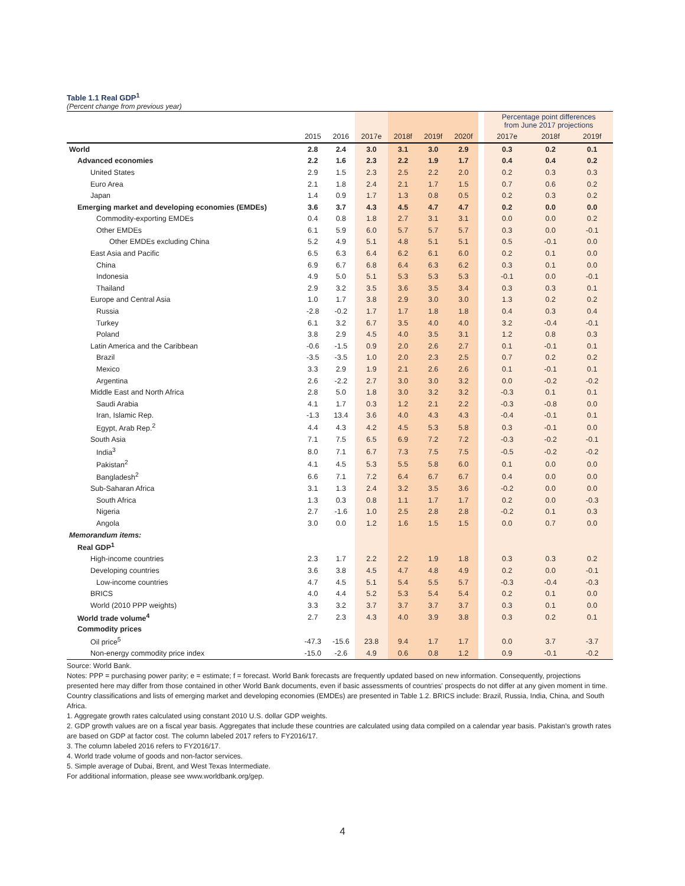Table 1.1 Real GDP<sup>1</sup>
(Percent change from previous year)
| | | | | | | | | Percentage point differences from June 2017 projections | | |
| | 2015 | 2016 | 2017e | 2018f | 2019f | 2020f | | 2017e | 2018f | 2019f |
| World | 2.8 | 2.4 | 3.0 | 3.1 | 3.0 | 2.9 | | 0.3 | 0.2 | 0.1 |
| Advanced economies | 2.2 | 1.6 | 2.3 | 2.2 | 1.9 | 1.7 | | 0.4 | 0.4 | 0.2 |
| United States | 2.9 | 1.5 | 2.3 | 2.5 | 2.2 | 2.0 | | 0.2 | 0.3 | 0.3 |
| Euro Area | 2.1 | 1.8 | 2.4 | 2.1 | 1.7 | 1.5 | | 0.7 | 0.6 | 0.2 |
| Japan | 1.4 | 0.9 | 1.7 | 1.3 | 0.8 | 0.5 | | 0.2 | 0.3 | 0.2 |
| Emerging market and developing economies (EMDEs) | 3.6 | 3.7 | 4.3 | 4.5 | 4.7 | 4.7 | | 0.2 | 0.0 | 0.0 |
| Commodity-exporting EMDEs | 0.4 | 0.8 | 1.8 | 2.7 | 3.1 | 3.1 | | 0.0 | 0.0 | 0.2 |
| Other EMDEs | 6.1 | 5.9 | 6.0 | 5.7 | 5.7 | 5.7 | | 0.3 | 0.0 | -0.1 |
| Other EMDEs excluding China | 5.2 | 4.9 | 5.1 | 4.8 | 5.1 | 5.1 | | 0.5 | -0.1 | 0.0 |
| East Asia and Pacific | 6.5 | 6.3 | 6.4 | 6.2 | 6.1 | 6.0 | | 0.2 | 0.1 | 0.0 |
| China | 6.9 | 6.7 | 6.8 | 6.4 | 6.3 | 6.2 | | 0.3 | 0.1 | 0.0 |
| Indonesia | 4.9 | 5.0 | 5.1 | 5.3 | 5.3 | 5.3 | | -0.1 | 0.0 | -0.1 |
| Thailand | 2.9 | 3.2 | 3.5 | 3.6 | 3.5 | 3.4 | | 0.3 | 0.3 | 0.1 |
| Europe and Central Asia | 1.0 | 1.7 | 3.8 | 2.9 | 3.0 | 3.0 | | 1.3 | 0.2 | 0.2 |
| Russia | -2.8 | -0.2 | 1.7 | 1.7 | 1.8 | 1.8 | | 0.4 | 0.3 | 0.4 |
| Turkey | 6.1 | 3.2 | 6.7 | 3.5 | 4.0 | 4.0 | | 3.2 | -0.4 | -0.1 |
| Poland | 3.8 | 2.9 | 4.5 | 4.0 | 3.5 | 3.1 | | 1.2 | 0.8 | 0.3 |
| Latin America and the Caribbean | -0.6 | -1.5 | 0.9 | 2.0 | 2.6 | 2.7 | | 0.1 | -0.1 | 0.1 |
| Brazil | -3.5 | -3.5 | 1.0 | 2.0 | 2.3 | 2.5 | | 0.7 | 0.2 | 0.2 |
| Mexico | 3.3 | 2.9 | 1.9 | 2.1 | 2.6 | 2.6 | | 0.1 | -0.1 | 0.1 |
| Argentina | 2.6 | -2.2 | 2.7 | 3.0 | 3.0 | 3.2 | | 0.0 | -0.2 | -0.2 |
| Middle East and North Africa | 2.8 | 5.0 | 1.8 | 3.0 | 3.2 | 3.2 | | -0.3 | 0.1 | 0.1 |
| Saudi Arabia | 4.1 | 1.7 | 0.3 | 1.2 | 2.1 | 2.2 | | -0.3 | -0.8 | 0.0 |
| Iran, Islamic Rep. | -1.3 | 13.4 | 3.6 | 4.0 | 4.3 | 4.3 | | -0.4 | -0.1 | 0.1 |
| Egypt, Arab Rep.<sup>2</sup> | 4.4 | 4.3 | 4.2 | 4.5 | 5.3 | 5.8 | | 0.3 | -0.1 | 0.0 |
| South Asia | 7.1 | 7.5 | 6.5 | 6.9 | 7.2 | 7.2 | | -0.3 | -0.2 | -0.1 |
| India<sup>3</sup> | 8.0 | 7.1 | 6.7 | 7.3 | 7.5 | 7.5 | | -0.5 | -0.2 | -0.2 |
| Pakistan<sup>2</sup> | 4.1 | 4.5 | 5.3 | 5.5 | 5.8 | 6.0 | | 0.1 | 0.0 | 0.0 |
| Bangladesh<sup>2</sup> | 6.6 | 7.1 | 7.2 | 6.4 | 6.7 | 6.7 | | 0.4 | 0.0 | 0.0 |
| Sub-Saharan Africa | 3.1 | 1.3 | 2.4 | 3.2 | 3.5 | 3.6 | | -0.2 | 0.0 | 0.0 |
| South Africa | 1.3 | 0.3 | 0.8 | 1.1 | 1.7 | 1.7 | | 0.2 | 0.0 | -0.3 |
| Nigeria | 2.7 | -1.6 | 1.0 | 2.5 | 2.8 | 2.8 | | -0.2 | 0.1 | 0.3 |
| Angola | 3.0 | 0.0 | 1.2 | 1.6 | 1.5 | 1.5 | | 0.0 | 0.7 | 0.0 |
| Memorandum items: | | | | | | | | | | |
| Real GDP<sup>1</sup> | | | | | | | | | | |
| High-income countries | 2.3 | 1.7 | 2.2 | 2.2 | 1.9 | 1.8 | | 0.3 | 0.3 | 0.2 |
| Developing countries | 3.6 | 3.8 | 4.5 | 4.7 | 4.8 | 4.9 | | 0.2 | 0.0 | -0.1 |
| Low-income countries | 4.7 | 4.5 | 5.1 | 5.4 | 5.5 | 5.7 | | -0.3 | -0.4 | -0.3 |
| BRICS | 4.0 | 4.4 | 5.2 | 5.3 | 5.4 | 5.4 | | 0.2 | 0.1 | 0.0 |
| World (2010 PPP weights) | 3.3 | 3.2 | 3.7 | 3.7 | 3.7 | 3.7 | | 0.3 | 0.1 | 0.0 |
| World trade volume<sup>4</sup> | 2.7 | 2.3 | 4.3 | 4.0 | 3.9 | 3.8 | | 0.3 | 0.2 | 0.1 |
| Commodity prices | | | | | | | | | | |
| Oil price<sup>5</sup> | -47.3 | -15.6 | 23.8 | 9.4 | 1.7 | 1.7 | | 0.0 | 3.7 | -3.7 |
| Non-energy commodity price index | -15.0 | -2.6 | 4.9 | 0.6 | 0.8 | 1.2 | | 0.9 | -0.1 | -0.2 |
Source: World Bank.
Notes: PPP = purchasing power parity; e = estimate; f = forecast. World Bank forecasts are frequently updated based on new information. Consequently, projections presented here may differ from those contained in other World Bank documents, even if basic assessments of countries' prospects do not differ at any given moment in time. Country classifications and lists of emerging market and developing economies (EMDEs) are presented in Table 1.2. BRICS include: Brazil, Russia, India, China, and South Africa.
1. Aggregate growth rates calculated using constant 2010 U.S. dollar GDP weights.
2. GDP growth values are on a fiscal year basis. Aggregates that include these countries are calculated using data compiled on a calendar year basis. Pakistan's growth rates are based on GDP at factor cost. The column labeled 2017 refers to FY2016/17.
3. The column labeled 2016 refers to FY2016/17.
4. World trade volume of goods and non-factor services.
5. Simple average of Dubai, Brent, and West Texas Intermediate.
For additional information, please see www.worldbank.org/gep.
4